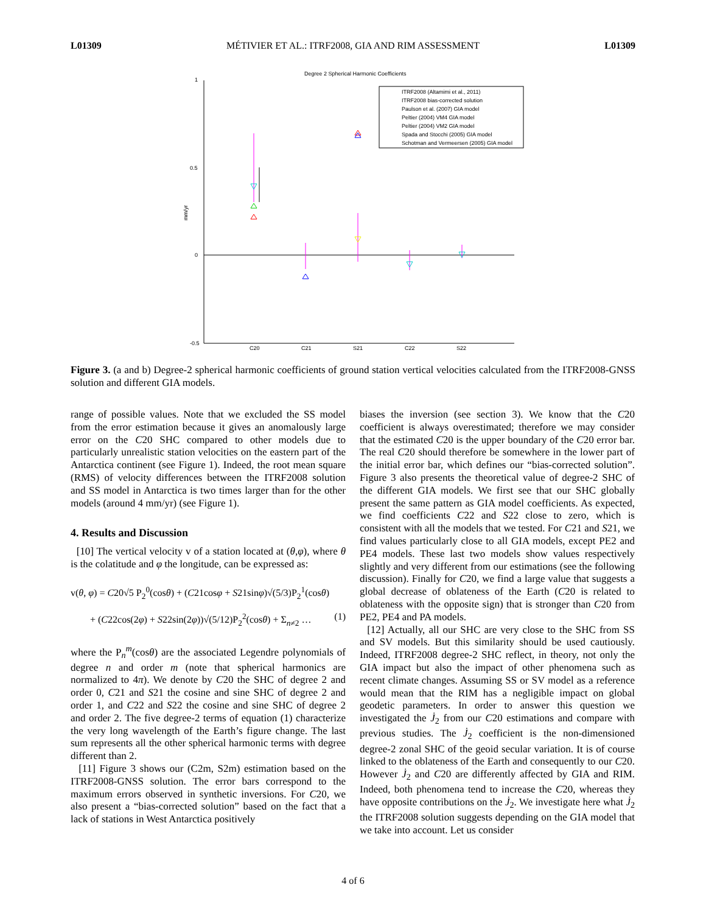L01309 MÉTIVIER ET AL.: ITRF2008, GIA AND RIM ASSESSMENT L01309
Degree 2 Spherical Harmonic Coefficients
1
0.5
0
-0.5
mm/yr
C20
C21
S21
C22
S22
ITRF2008 (Altamimi et al., 2011)
ITRF2008 bias-corrected solution
Paulson et al. (2007) GIA model
Peltier (2004) VM4 GIA model
Peltier (2004) VM2 GIA model
Spada and Stocchi (2005) GIA model
Schotman and Vermeersen (2005) GIA model
Figure 3. (a and b) Degree-2 spherical harmonic coefficients of ground station vertical velocities calculated from the ITRF2008-GNSS solution and different GIA models.
range of possible values. Note that we excluded the SS model from the error estimation because it gives an anomalously large error on the C20 SHC compared to other models due to particularly unrealistic station velocities on the eastern part of the Antarctica continent (see Figure 1). Indeed, the root mean square (RMS) of velocity differences between the ITRF2008 solution and SS model in Antarctica is two times larger than for the other models (around 4 mm/yr) (see Figure 1).
4. Results and Discussion
[10] The vertical velocity v of a station located at (θ,φ), where θ is the colatitude and φ the longitude, can be expressed as:
v(θ, φ) = C20√5 P<sub>2</sub><sup>0</sup>(cosθ) + (C21cosφ + S21sinφ)√(5/3)P<sub>2</sub><sup>1</sup>(cosθ)
+ (C22cos(2φ) + S22sin(2φ))√(5/12)P<sub>2</sub><sup>2</sup>(cosθ) + Σ<sub>n≠2</sub> … (1)
where the P<sub>n</sub><sup>m</sup>(cosθ) are the associated Legendre polynomials of degree n and order m (note that spherical harmonics are normalized to 4π). We denote by C20 the SHC of degree 2 and order 0, C21 and S21 the cosine and sine SHC of degree 2 and order 1, and C22 and S22 the cosine and sine SHC of degree 2 and order 2. The five degree-2 terms of equation (1) characterize the very long wavelength of the Earth’s figure change. The last sum represents all the other spherical harmonic terms with degree different than 2.
[11] Figure 3 shows our (C2m, S2m) estimation based on the ITRF2008-GNSS solution. The error bars correspond to the maximum errors observed in synthetic inversions. For C20, we also present a “bias-corrected solution” based on the fact that a lack of stations in West Antarctica positively
biases the inversion (see section 3). We know that the C20 coefficient is always overestimated; therefore we may consider that the estimated C20 is the upper boundary of the C20 error bar. The real C20 should therefore be somewhere in the lower part of the initial error bar, which defines our “bias-corrected solution”. Figure 3 also presents the theoretical value of degree-2 SHC of the different GIA models. We first see that our SHC globally present the same pattern as GIA model coefficients. As expected, we find coefficients C22 and S22 close to zero, which is consistent with all the models that we tested. For C21 and S21, we find values particularly close to all GIA models, except PE2 and PE4 models. These last two models show values respectively slightly and very different from our estimations (see the following discussion). Finally for C20, we find a large value that suggests a global decrease of oblateness of the Earth (C20 is related to oblateness with the opposite sign) that is stronger than C20 from PE2, PE4 and PA models.
[12] Actually, all our SHC are very close to the SHC from SS and SV models. But this similarity should be used cautiously. Indeed, ITRF2008 degree-2 SHC reflect, in theory, not only the GIA impact but also the impact of other phenomena such as recent climate changes. Assuming SS or SV model as a reference would mean that the RIM has a negligible impact on global geodetic parameters. In order to answer this question we investigated the J̇<sub>2</sub> from our C20 estimations and compare with previous studies. The J̇<sub>2</sub> coefficient is the non-dimensioned degree-2 zonal SHC of the geoid secular variation. It is of course linked to the oblateness of the Earth and consequently to our C20. However J̇<sub>2</sub> and C20 are differently affected by GIA and RIM. Indeed, both phenomena tend to increase the C20, whereas they have opposite contributions on the J̇<sub>2</sub>. We investigate here what J̇<sub>2</sub> the ITRF2008 solution suggests depending on the GIA model that we take into account. Let us consider
4 of 6